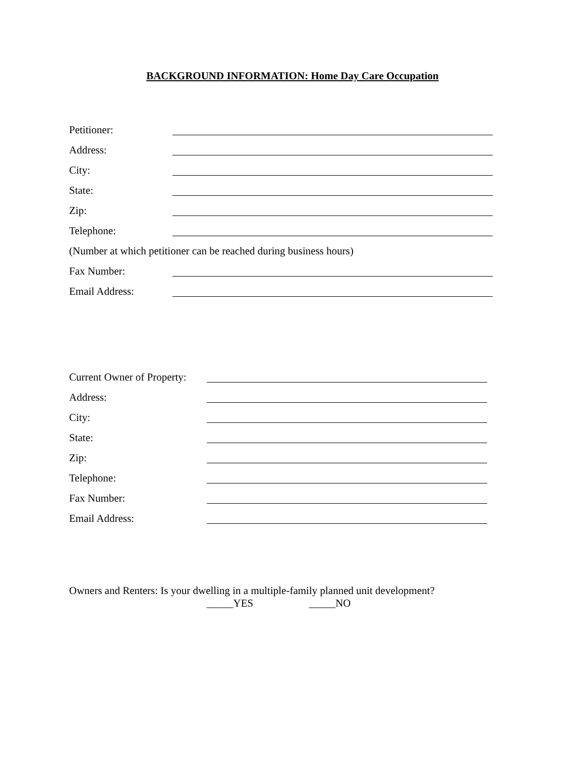BACKGROUND INFORMATION: Home Day Care Occupation
Petitioner:
Address:
City:
State:
Zip:
Telephone:
(Number at which petitioner can be reached during business hours)
Fax Number:
Email Address:
Current Owner of Property:
Address:
City:
State:
Zip:
Telephone:
Fax Number:
Email Address:
Owners and Renters: Is your dwelling in a multiple-family planned unit development?
_____YES _____NO